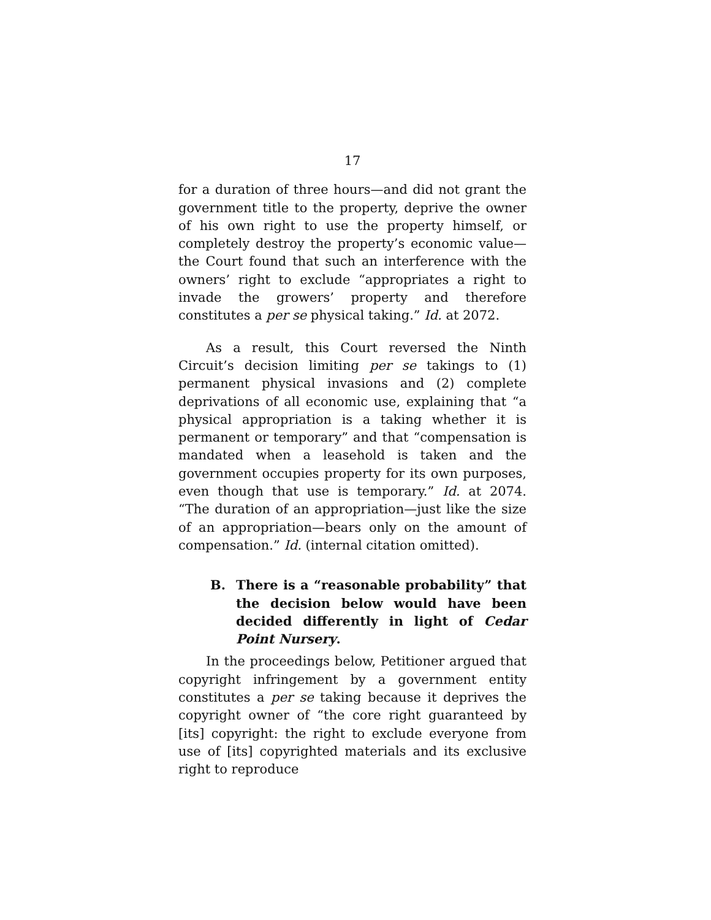17
for a duration of three hours—and did not grant the government title to the property, deprive the owner of his own right to use the property himself, or completely destroy the property’s economic value—the Court found that such an interference with the owners’ right to exclude “appropriates a right to invade the growers’ property and therefore constitutes a per se physical taking.” Id. at 2072.
As a result, this Court reversed the Ninth Circuit’s decision limiting per se takings to (1) permanent physical invasions and (2) complete deprivations of all economic use, explaining that “a physical appropriation is a taking whether it is permanent or temporary” and that “compensation is mandated when a leasehold is taken and the government occupies property for its own purposes, even though that use is temporary.” Id. at 2074. “The duration of an appropriation—just like the size of an appropriation—bears only on the amount of compensation.” Id. (internal citation omitted).
B. There is a “reasonable probability” that the decision below would have been decided differently in light of Cedar Point Nursery.
In the proceedings below, Petitioner argued that copyright infringement by a government entity constitutes a per se taking because it deprives the copyright owner of “the core right guaranteed by [its] copyright: the right to exclude everyone from use of [its] copyrighted materials and its exclusive right to reproduce